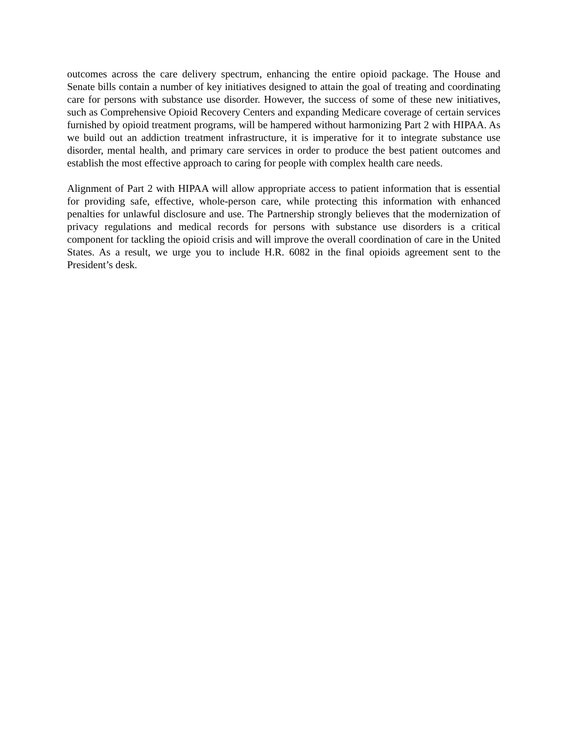outcomes across the care delivery spectrum, enhancing the entire opioid package. The House and Senate bills contain a number of key initiatives designed to attain the goal of treating and coordinating care for persons with substance use disorder. However, the success of some of these new initiatives, such as Comprehensive Opioid Recovery Centers and expanding Medicare coverage of certain services furnished by opioid treatment programs, will be hampered without harmonizing Part 2 with HIPAA. As we build out an addiction treatment infrastructure, it is imperative for it to integrate substance use disorder, mental health, and primary care services in order to produce the best patient outcomes and establish the most effective approach to caring for people with complex health care needs.
Alignment of Part 2 with HIPAA will allow appropriate access to patient information that is essential for providing safe, effective, whole-person care, while protecting this information with enhanced penalties for unlawful disclosure and use. The Partnership strongly believes that the modernization of privacy regulations and medical records for persons with substance use disorders is a critical component for tackling the opioid crisis and will improve the overall coordination of care in the United States. As a result, we urge you to include H.R. 6082 in the final opioids agreement sent to the President’s desk.